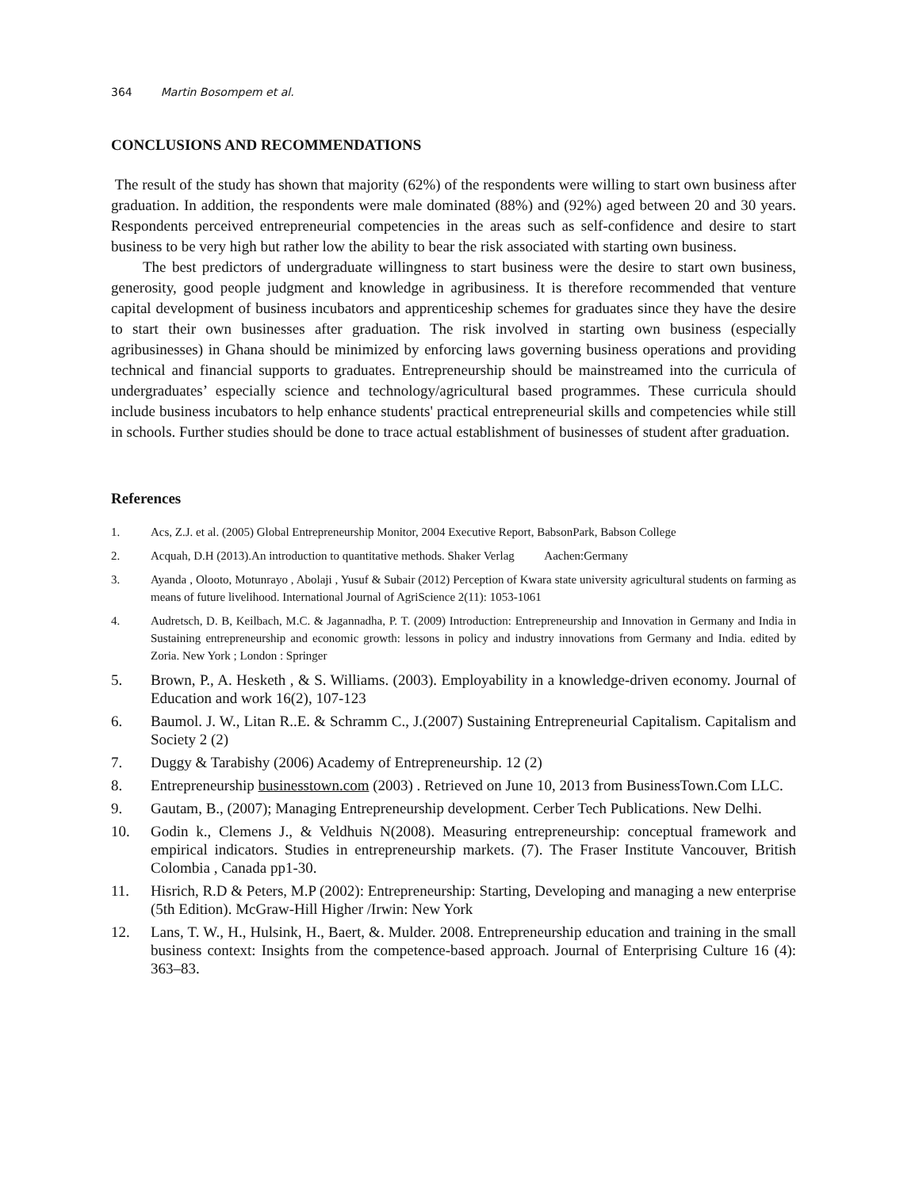364 Martin Bosompem et al.
CONCLUSIONS AND RECOMMENDATIONS
The result of the study has shown that majority (62%) of the respondents were willing to start own business after graduation. In addition, the respondents were male dominated (88%) and (92%) aged between 20 and 30 years. Respondents perceived entrepreneurial competencies in the areas such as self-confidence and desire to start business to be very high but rather low the ability to bear the risk associated with starting own business.
The best predictors of undergraduate willingness to start business were the desire to start own business, generosity, good people judgment and knowledge in agribusiness. It is therefore recommended that venture capital development of business incubators and apprenticeship schemes for graduates since they have the desire to start their own businesses after graduation. The risk involved in starting own business (especially agribusinesses) in Ghana should be minimized by enforcing laws governing business operations and providing technical and financial supports to graduates. Entrepreneurship should be mainstreamed into the curricula of undergraduates’ especially science and technology/agricultural based programmes. These curricula should include business incubators to help enhance students' practical entrepreneurial skills and competencies while still in schools. Further studies should be done to trace actual establishment of businesses of student after graduation.
References
1. Acs, Z.J. et al. (2005) Global Entrepreneurship Monitor, 2004 Executive Report, BabsonPark, Babson College
2. Acquah, D.H (2013).An introduction to quantitative methods. Shaker Verlag Aachen:Germany
3. Ayanda , Olooto, Motunrayo , Abolaji , Yusuf & Subair (2012) Perception of Kwara state university agricultural students on farming as means of future livelihood. International Journal of AgriScience 2(11): 1053-1061
4. Audretsch, D. B, Keilbach, M.C. & Jagannadha, P. T. (2009) Introduction: Entrepreneurship and Innovation in Germany and India in Sustaining entrepreneurship and economic growth: lessons in policy and industry innovations from Germany and India. edited by Zoria. New York ; London : Springer
5. Brown, P., A. Hesketh , & S. Williams. (2003). Employability in a knowledge-driven economy. Journal of Education and work 16(2), 107-123
6. Baumol. J. W., Litan R..E. & Schramm C., J.(2007) Sustaining Entrepreneurial Capitalism. Capitalism and Society 2 (2)
7. Duggy & Tarabishy (2006) Academy of Entrepreneurship. 12 (2)
8. Entrepreneurship businesstown.com (2003) . Retrieved on June 10, 2013 from BusinessTown.Com LLC.
9. Gautam, B., (2007); Managing Entrepreneurship development. Cerber Tech Publications. New Delhi.
10. Godin k., Clemens J., & Veldhuis N(2008). Measuring entrepreneurship: conceptual framework and empirical indicators. Studies in entrepreneurship markets. (7). The Fraser Institute Vancouver, British Colombia , Canada pp1-30.
11. Hisrich, R.D & Peters, M.P (2002): Entrepreneurship: Starting, Developing and managing a new enterprise (5th Edition). McGraw-Hill Higher /Irwin: New York
12. Lans, T. W., H., Hulsink, H., Baert, &. Mulder. 2008. Entrepreneurship education and training in the small business context: Insights from the competence-based approach. Journal of Enterprising Culture 16 (4): 363–83.